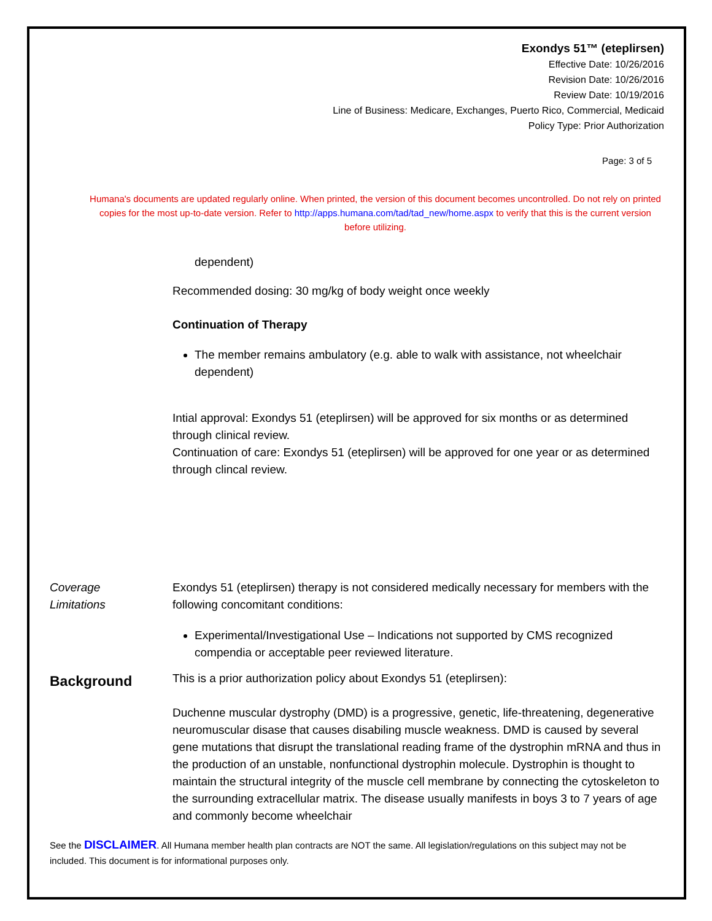Exondys 51™ (eteplirsen)
Effective Date: 10/26/2016
Revision Date: 10/26/2016
Review Date: 10/19/2016
Line of Business: Medicare, Exchanges, Puerto Rico, Commercial, Medicaid
Policy Type: Prior Authorization
Page: 3 of 5
Humana's documents are updated regularly online. When printed, the version of this document becomes uncontrolled. Do not rely on printed copies for the most up-to-date version. Refer to http://apps.humana.com/tad/tad_new/home.aspx to verify that this is the current version before utilizing.
dependent)
Recommended dosing: 30 mg/kg of body weight once weekly
Continuation of Therapy
The member remains ambulatory (e.g. able to walk with assistance, not wheelchair dependent)
Intial approval: Exondys 51 (eteplirsen) will be approved for six months or as determined through clinical review.
Continuation of care: Exondys 51 (eteplirsen) will be approved for one year or as determined through clincal review.
Coverage
Limitations
Exondys 51 (eteplirsen) therapy is not considered medically necessary for members with the following concomitant conditions:
Experimental/Investigational Use – Indications not supported by CMS recognized compendia or acceptable peer reviewed literature.
Background
This is a prior authorization policy about Exondys 51 (eteplirsen):
Duchenne muscular dystrophy (DMD) is a progressive, genetic, life-threatening, degenerative neuromuscular disase that causes disabiling muscle weakness. DMD is caused by several gene mutations that disrupt the translational reading frame of the dystrophin mRNA and thus in the production of an unstable, nonfunctional dystrophin molecule. Dystrophin is thought to maintain the structural integrity of the muscle cell membrane by connecting the cytoskeleton to the surrounding extracellular matrix. The disease usually manifests in boys 3 to 7 years of age and commonly become wheelchair
See the DISCLAIMER. All Humana member health plan contracts are NOT the same. All legislation/regulations on this subject may not be included. This document is for informational purposes only.